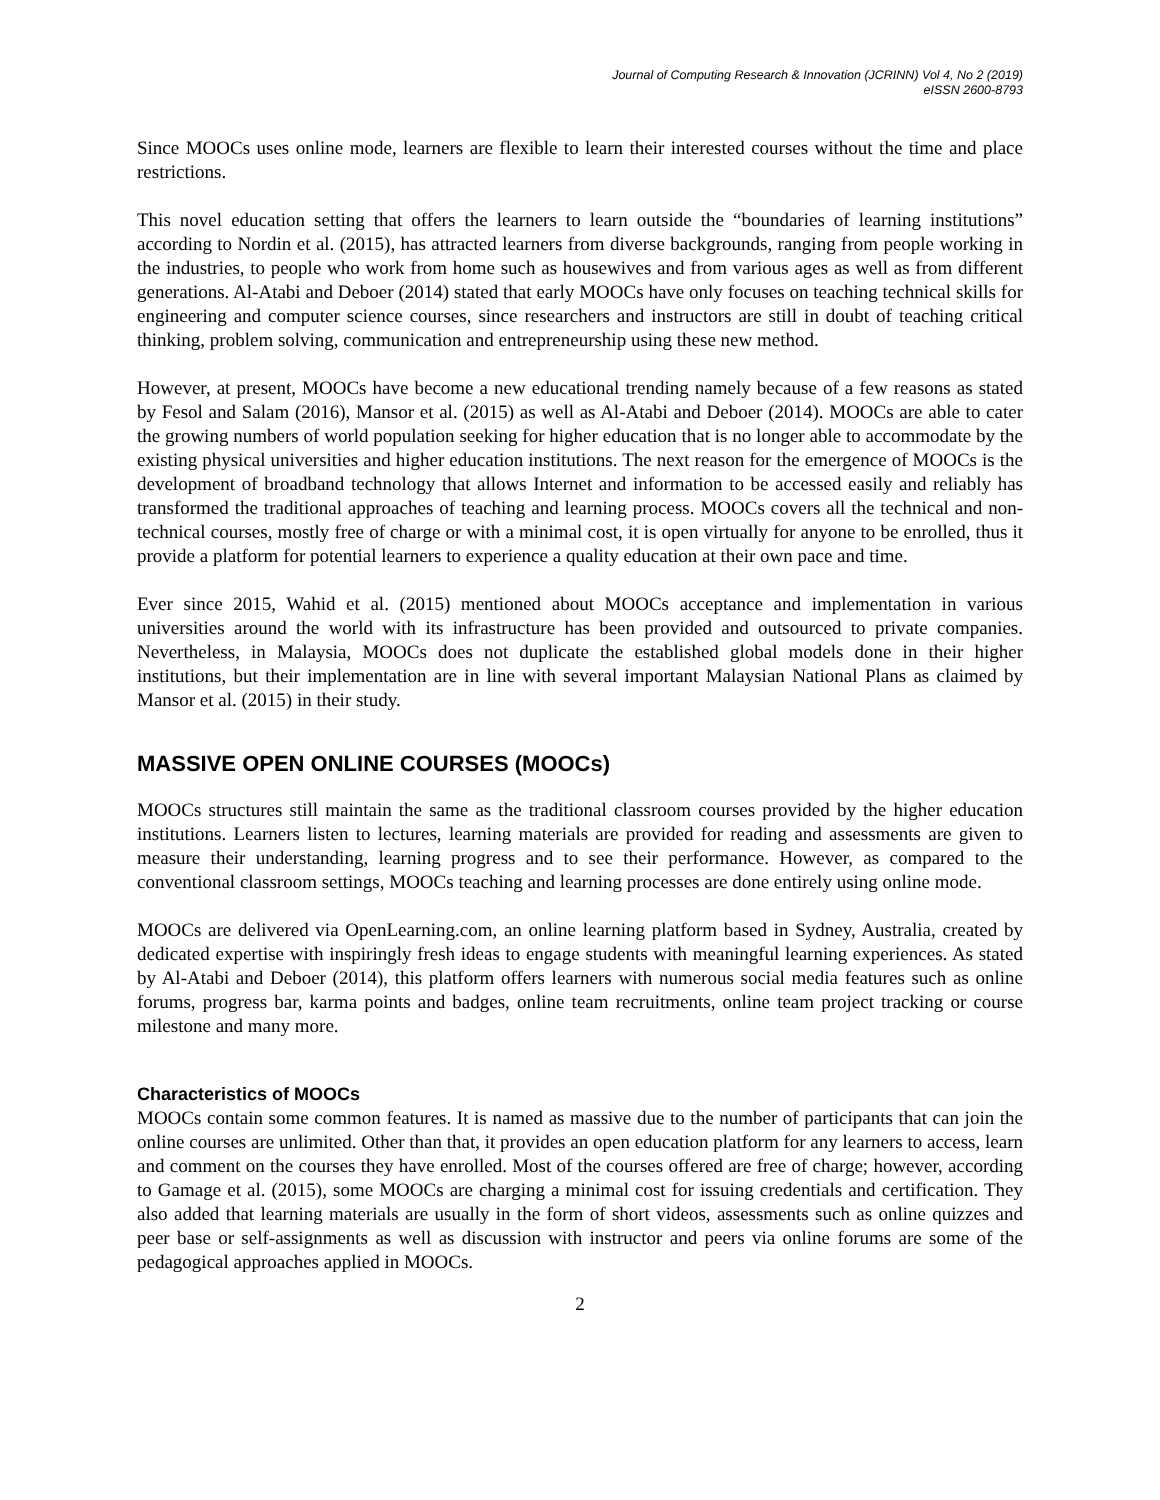Journal of Computing Research & Innovation (JCRINN) Vol 4, No 2 (2019)
eISSN 2600-8793
Since MOOCs uses online mode, learners are flexible to learn their interested courses without the time and place restrictions.
This novel education setting that offers the learners to learn outside the “boundaries of learning institutions” according to Nordin et al. (2015), has attracted learners from diverse backgrounds, ranging from people working in the industries, to people who work from home such as housewives and from various ages as well as from different generations. Al-Atabi and Deboer (2014) stated that early MOOCs have only focuses on teaching technical skills for engineering and computer science courses, since researchers and instructors are still in doubt of teaching critical thinking, problem solving, communication and entrepreneurship using these new method.
However, at present, MOOCs have become a new educational trending namely because of a few reasons as stated by Fesol and Salam (2016), Mansor et al. (2015) as well as Al-Atabi and Deboer (2014). MOOCs are able to cater the growing numbers of world population seeking for higher education that is no longer able to accommodate by the existing physical universities and higher education institutions. The next reason for the emergence of MOOCs is the development of broadband technology that allows Internet and information to be accessed easily and reliably has transformed the traditional approaches of teaching and learning process. MOOCs covers all the technical and non-technical courses, mostly free of charge or with a minimal cost, it is open virtually for anyone to be enrolled, thus it provide a platform for potential learners to experience a quality education at their own pace and time.
Ever since 2015, Wahid et al. (2015) mentioned about MOOCs acceptance and implementation in various universities around the world with its infrastructure has been provided and outsourced to private companies. Nevertheless, in Malaysia, MOOCs does not duplicate the established global models done in their higher institutions, but their implementation are in line with several important Malaysian National Plans as claimed by Mansor et al. (2015) in their study.
MASSIVE OPEN ONLINE COURSES (MOOCs)
MOOCs structures still maintain the same as the traditional classroom courses provided by the higher education institutions. Learners listen to lectures, learning materials are provided for reading and assessments are given to measure their understanding, learning progress and to see their performance. However, as compared to the conventional classroom settings, MOOCs teaching and learning processes are done entirely using online mode.
MOOCs are delivered via OpenLearning.com, an online learning platform based in Sydney, Australia, created by dedicated expertise with inspiringly fresh ideas to engage students with meaningful learning experiences. As stated by Al-Atabi and Deboer (2014), this platform offers learners with numerous social media features such as online forums, progress bar, karma points and badges, online team recruitments, online team project tracking or course milestone and many more.
Characteristics of MOOCs
MOOCs contain some common features. It is named as massive due to the number of participants that can join the online courses are unlimited. Other than that, it provides an open education platform for any learners to access, learn and comment on the courses they have enrolled. Most of the courses offered are free of charge; however, according to Gamage et al. (2015), some MOOCs are charging a minimal cost for issuing credentials and certification. They also added that learning materials are usually in the form of short videos, assessments such as online quizzes and peer base or self-assignments as well as discussion with instructor and peers via online forums are some of the pedagogical approaches applied in MOOCs.
2